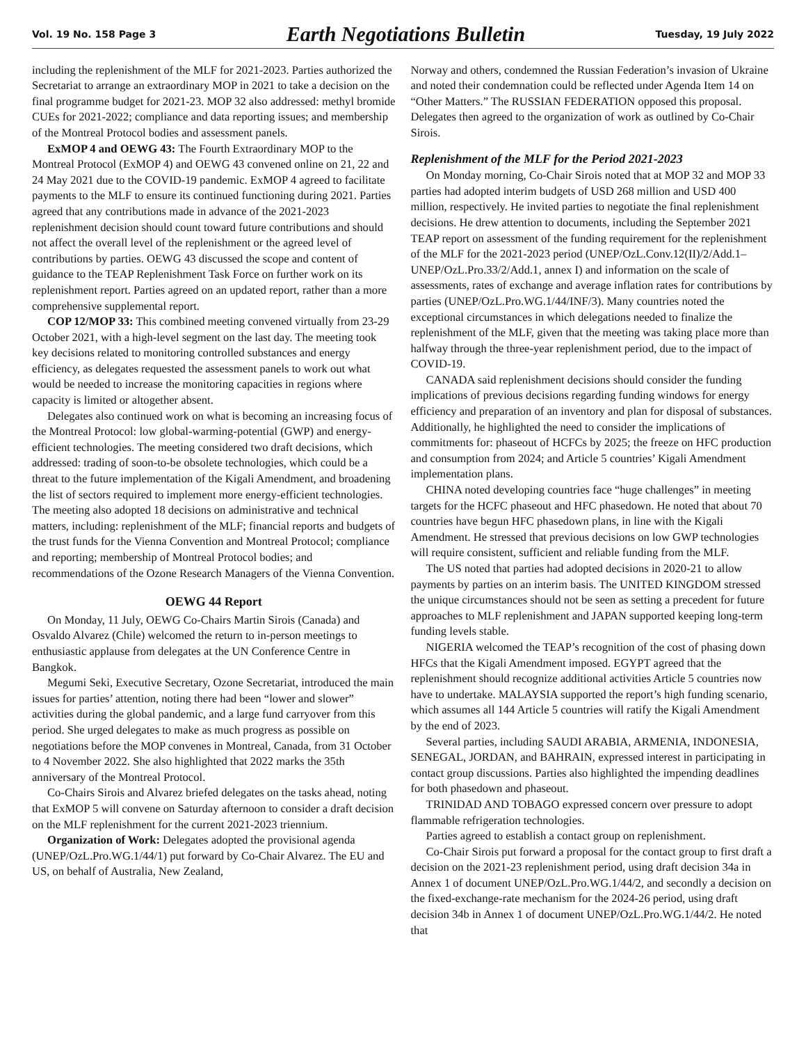Vol. 19 No. 158 Page 3 Earth Negotiations Bulletin Tuesday, 19 July 2022
including the replenishment of the MLF for 2021-2023. Parties authorized the Secretariat to arrange an extraordinary MOP in 2021 to take a decision on the final programme budget for 2021-23. MOP 32 also addressed: methyl bromide CUEs for 2021-2022; compliance and data reporting issues; and membership of the Montreal Protocol bodies and assessment panels.
ExMOP 4 and OEWG 43: The Fourth Extraordinary MOP to the Montreal Protocol (ExMOP 4) and OEWG 43 convened online on 21, 22 and 24 May 2021 due to the COVID-19 pandemic. ExMOP 4 agreed to facilitate payments to the MLF to ensure its continued functioning during 2021. Parties agreed that any contributions made in advance of the 2021-2023 replenishment decision should count toward future contributions and should not affect the overall level of the replenishment or the agreed level of contributions by parties. OEWG 43 discussed the scope and content of guidance to the TEAP Replenishment Task Force on further work on its replenishment report. Parties agreed on an updated report, rather than a more comprehensive supplemental report.
COP 12/MOP 33: This combined meeting convened virtually from 23-29 October 2021, with a high-level segment on the last day. The meeting took key decisions related to monitoring controlled substances and energy efficiency, as delegates requested the assessment panels to work out what would be needed to increase the monitoring capacities in regions where capacity is limited or altogether absent.
Delegates also continued work on what is becoming an increasing focus of the Montreal Protocol: low global-warming-potential (GWP) and energy-efficient technologies. The meeting considered two draft decisions, which addressed: trading of soon-to-be obsolete technologies, which could be a threat to the future implementation of the Kigali Amendment, and broadening the list of sectors required to implement more energy-efficient technologies. The meeting also adopted 18 decisions on administrative and technical matters, including: replenishment of the MLF; financial reports and budgets of the trust funds for the Vienna Convention and Montreal Protocol; compliance and reporting; membership of Montreal Protocol bodies; and recommendations of the Ozone Research Managers of the Vienna Convention.
OEWG 44 Report
On Monday, 11 July, OEWG Co-Chairs Martin Sirois (Canada) and Osvaldo Alvarez (Chile) welcomed the return to in-person meetings to enthusiastic applause from delegates at the UN Conference Centre in Bangkok.
Megumi Seki, Executive Secretary, Ozone Secretariat, introduced the main issues for parties’ attention, noting there had been “lower and slower” activities during the global pandemic, and a large fund carryover from this period. She urged delegates to make as much progress as possible on negotiations before the MOP convenes in Montreal, Canada, from 31 October to 4 November 2022. She also highlighted that 2022 marks the 35th anniversary of the Montreal Protocol.
Co-Chairs Sirois and Alvarez briefed delegates on the tasks ahead, noting that ExMOP 5 will convene on Saturday afternoon to consider a draft decision on the MLF replenishment for the current 2021-2023 triennium.
Organization of Work: Delegates adopted the provisional agenda (UNEP/OzL.Pro.WG.1/44/1) put forward by Co-Chair Alvarez. The EU and US, on behalf of Australia, New Zealand,
Norway and others, condemned the Russian Federation’s invasion of Ukraine and noted their condemnation could be reflected under Agenda Item 14 on “Other Matters.” The RUSSIAN FEDERATION opposed this proposal. Delegates then agreed to the organization of work as outlined by Co-Chair Sirois.
Replenishment of the MLF for the Period 2021-2023
On Monday morning, Co-Chair Sirois noted that at MOP 32 and MOP 33 parties had adopted interim budgets of USD 268 million and USD 400 million, respectively. He invited parties to negotiate the final replenishment decisions. He drew attention to documents, including the September 2021 TEAP report on assessment of the funding requirement for the replenishment of the MLF for the 2021-2023 period (UNEP/OzL.Conv.12(II)/2/Add.1–UNEP/OzL.Pro.33/2/Add.1, annex I) and information on the scale of assessments, rates of exchange and average inflation rates for contributions by parties (UNEP/OzL.Pro.WG.1/44/INF/3). Many countries noted the exceptional circumstances in which delegations needed to finalize the replenishment of the MLF, given that the meeting was taking place more than halfway through the three-year replenishment period, due to the impact of COVID-19.
CANADA said replenishment decisions should consider the funding implications of previous decisions regarding funding windows for energy efficiency and preparation of an inventory and plan for disposal of substances. Additionally, he highlighted the need to consider the implications of commitments for: phaseout of HCFCs by 2025; the freeze on HFC production and consumption from 2024; and Article 5 countries’ Kigali Amendment implementation plans.
CHINA noted developing countries face “huge challenges” in meeting targets for the HCFC phaseout and HFC phasedown. He noted that about 70 countries have begun HFC phasedown plans, in line with the Kigali Amendment. He stressed that previous decisions on low GWP technologies will require consistent, sufficient and reliable funding from the MLF.
The US noted that parties had adopted decisions in 2020-21 to allow payments by parties on an interim basis. The UNITED KINGDOM stressed the unique circumstances should not be seen as setting a precedent for future approaches to MLF replenishment and JAPAN supported keeping long-term funding levels stable.
NIGERIA welcomed the TEAP’s recognition of the cost of phasing down HFCs that the Kigali Amendment imposed. EGYPT agreed that the replenishment should recognize additional activities Article 5 countries now have to undertake. MALAYSIA supported the report’s high funding scenario, which assumes all 144 Article 5 countries will ratify the Kigali Amendment by the end of 2023.
Several parties, including SAUDI ARABIA, ARMENIA, INDONESIA, SENEGAL, JORDAN, and BAHRAIN, expressed interest in participating in contact group discussions. Parties also highlighted the impending deadlines for both phasedown and phaseout.
TRINIDAD AND TOBAGO expressed concern over pressure to adopt flammable refrigeration technologies.
Parties agreed to establish a contact group on replenishment.
Co-Chair Sirois put forward a proposal for the contact group to first draft a decision on the 2021-23 replenishment period, using draft decision 34a in Annex 1 of document UNEP/OzL.Pro.WG.1/44/2, and secondly a decision on the fixed-exchange-rate mechanism for the 2024-26 period, using draft decision 34b in Annex 1 of document UNEP/OzL.Pro.WG.1/44/2. He noted that